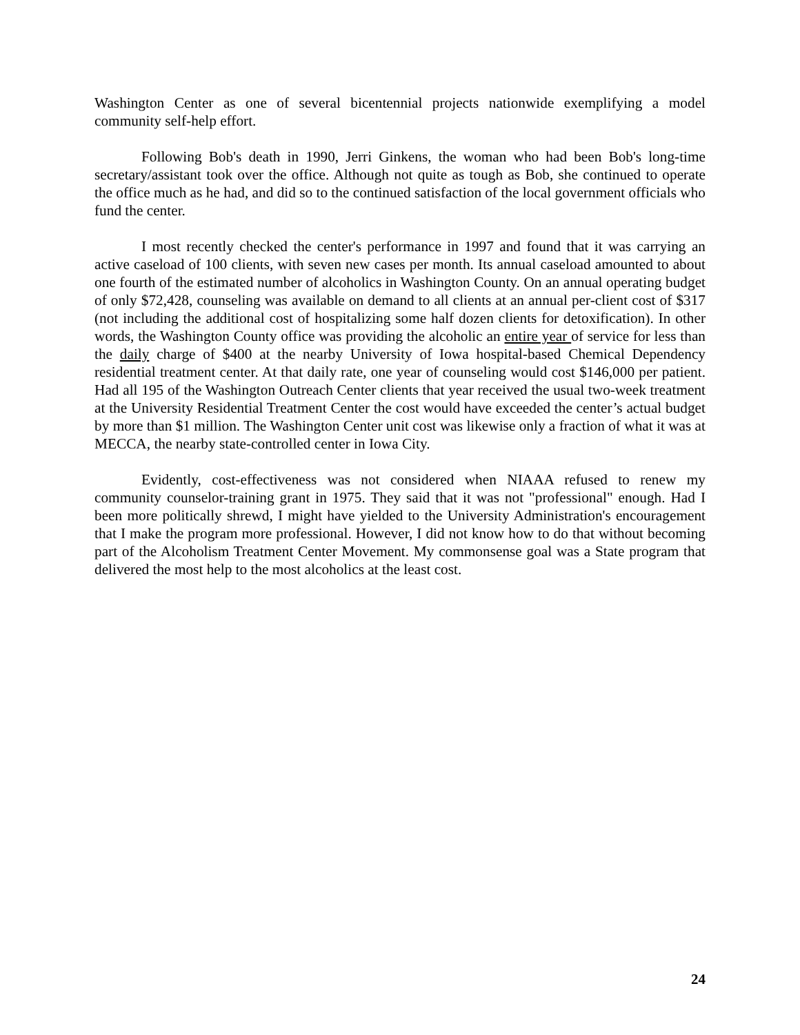Washington Center as one of several bicentennial projects nationwide exemplifying a model community self-help effort.
Following Bob's death in 1990, Jerri Ginkens, the woman who had been Bob's long-time secretary/assistant took over the office. Although not quite as tough as Bob, she continued to operate the office much as he had, and did so to the continued satisfaction of the local government officials who fund the center.
I most recently checked the center's performance in 1997 and found that it was carrying an active caseload of 100 clients, with seven new cases per month. Its annual caseload amounted to about one fourth of the estimated number of alcoholics in Washington County. On an annual operating budget of only $72,428, counseling was available on demand to all clients at an annual per-client cost of $317 (not including the additional cost of hospitalizing some half dozen clients for detoxification). In other words, the Washington County office was providing the alcoholic an entire year of service for less than the daily charge of $400 at the nearby University of Iowa hospital-based Chemical Dependency residential treatment center. At that daily rate, one year of counseling would cost $146,000 per patient. Had all 195 of the Washington Outreach Center clients that year received the usual two-week treatment at the University Residential Treatment Center the cost would have exceeded the center’s actual budget by more than $1 million. The Washington Center unit cost was likewise only a fraction of what it was at MECCA, the nearby state-controlled center in Iowa City.
Evidently, cost-effectiveness was not considered when NIAAA refused to renew my community counselor-training grant in 1975. They said that it was not "professional" enough. Had I been more politically shrewd, I might have yielded to the University Administration's encouragement that I make the program more professional. However, I did not know how to do that without becoming part of the Alcoholism Treatment Center Movement. My commonsense goal was a State program that delivered the most help to the most alcoholics at the least cost.
24